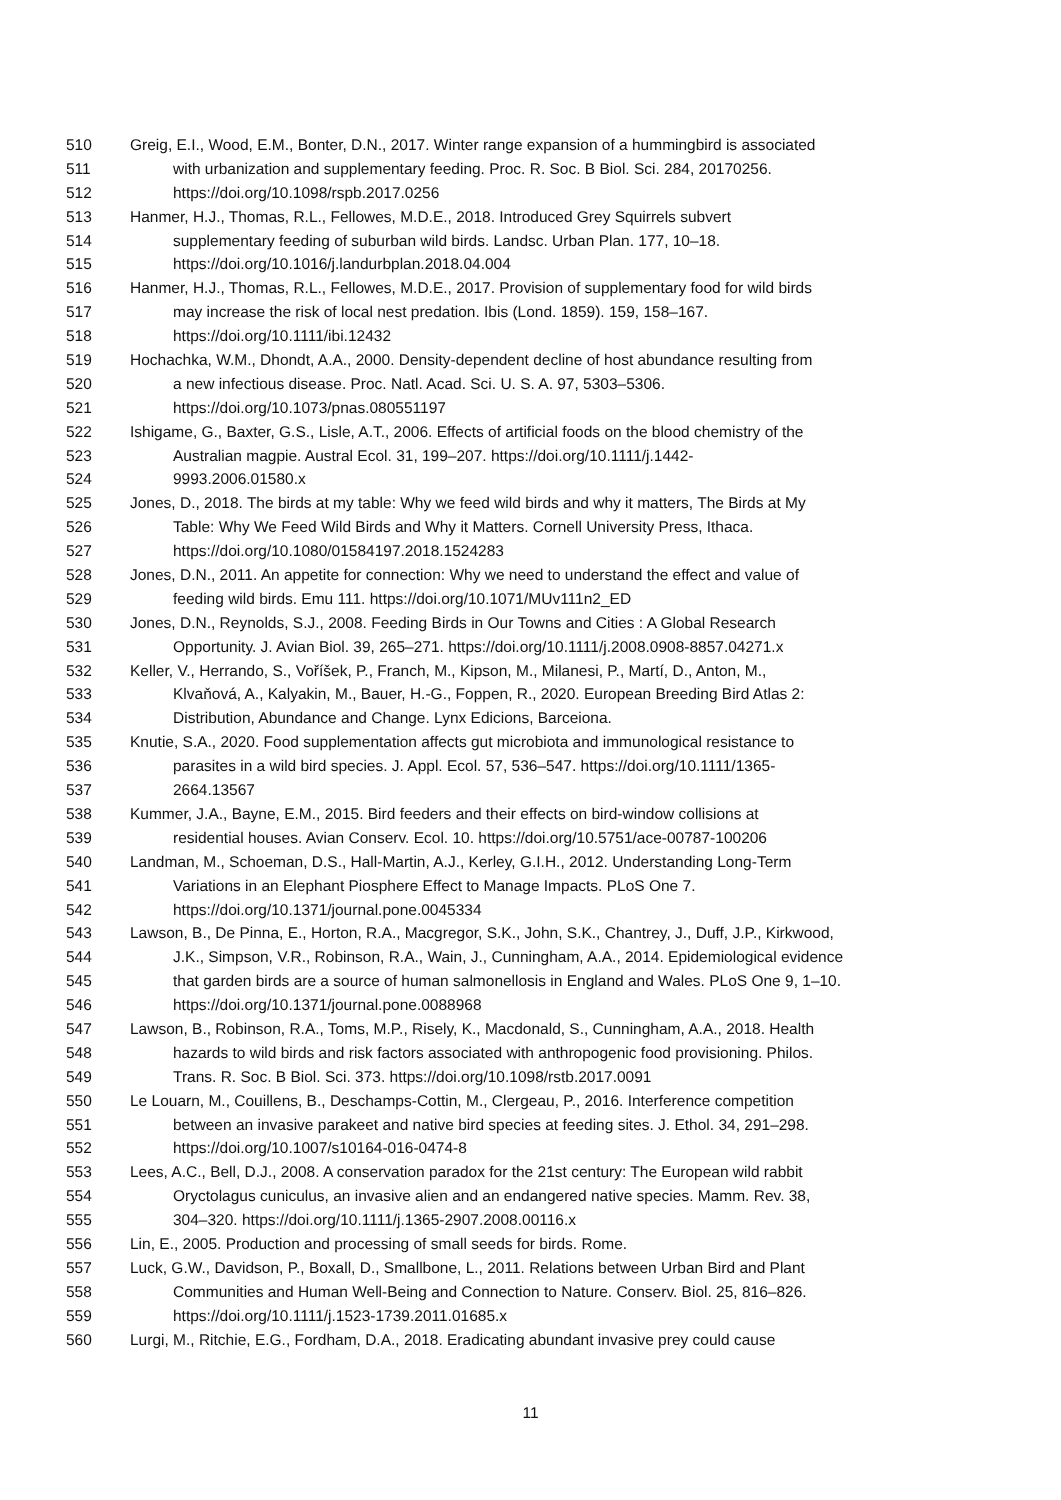510 Greig, E.I., Wood, E.M., Bonter, D.N., 2017. Winter range expansion of a hummingbird is associated
511 with urbanization and supplementary feeding. Proc. R. Soc. B Biol. Sci. 284, 20170256.
512 https://doi.org/10.1098/rspb.2017.0256
513 Hanmer, H.J., Thomas, R.L., Fellowes, M.D.E., 2018. Introduced Grey Squirrels subvert
514 supplementary feeding of suburban wild birds. Landsc. Urban Plan. 177, 10–18.
515 https://doi.org/10.1016/j.landurbplan.2018.04.004
516 Hanmer, H.J., Thomas, R.L., Fellowes, M.D.E., 2017. Provision of supplementary food for wild birds
517 may increase the risk of local nest predation. Ibis (Lond. 1859). 159, 158–167.
518 https://doi.org/10.1111/ibi.12432
519 Hochachka, W.M., Dhondt, A.A., 2000. Density-dependent decline of host abundance resulting from
520 a new infectious disease. Proc. Natl. Acad. Sci. U. S. A. 97, 5303–5306.
521 https://doi.org/10.1073/pnas.080551197
522 Ishigame, G., Baxter, G.S., Lisle, A.T., 2006. Effects of artificial foods on the blood chemistry of the
523 Australian magpie. Austral Ecol. 31, 199–207. https://doi.org/10.1111/j.1442-
524 9993.2006.01580.x
525 Jones, D., 2018. The birds at my table: Why we feed wild birds and why it matters, The Birds at My
526 Table: Why We Feed Wild Birds and Why it Matters. Cornell University Press, Ithaca.
527 https://doi.org/10.1080/01584197.2018.1524283
528 Jones, D.N., 2011. An appetite for connection: Why we need to understand the effect and value of
529 feeding wild birds. Emu 111. https://doi.org/10.1071/MUv111n2_ED
530 Jones, D.N., Reynolds, S.J., 2008. Feeding Birds in Our Towns and Cities : A Global Research
531 Opportunity. J. Avian Biol. 39, 265–271. https://doi.org/10.1111/j.2008.0908-8857.04271.x
532 Keller, V., Herrando, S., Voříšek, P., Franch, M., Kipson, M., Milanesi, P., Martí, D., Anton, M.,
533 Klvaňová, A., Kalyakin, M., Bauer, H.-G., Foppen, R., 2020. European Breeding Bird Atlas 2:
534 Distribution, Abundance and Change. Lynx Edicions, Barceiona.
535 Knutie, S.A., 2020. Food supplementation affects gut microbiota and immunological resistance to
536 parasites in a wild bird species. J. Appl. Ecol. 57, 536–547. https://doi.org/10.1111/1365-
537 2664.13567
538 Kummer, J.A., Bayne, E.M., 2015. Bird feeders and their effects on bird-window collisions at
539 residential houses. Avian Conserv. Ecol. 10. https://doi.org/10.5751/ace-00787-100206
540 Landman, M., Schoeman, D.S., Hall-Martin, A.J., Kerley, G.I.H., 2012. Understanding Long-Term
541 Variations in an Elephant Piosphere Effect to Manage Impacts. PLoS One 7.
542 https://doi.org/10.1371/journal.pone.0045334
543 Lawson, B., De Pinna, E., Horton, R.A., Macgregor, S.K., John, S.K., Chantrey, J., Duff, J.P., Kirkwood,
544 J.K., Simpson, V.R., Robinson, R.A., Wain, J., Cunningham, A.A., 2014. Epidemiological evidence
545 that garden birds are a source of human salmonellosis in England and Wales. PLoS One 9, 1–10.
546 https://doi.org/10.1371/journal.pone.0088968
547 Lawson, B., Robinson, R.A., Toms, M.P., Risely, K., Macdonald, S., Cunningham, A.A., 2018. Health
548 hazards to wild birds and risk factors associated with anthropogenic food provisioning. Philos.
549 Trans. R. Soc. B Biol. Sci. 373. https://doi.org/10.1098/rstb.2017.0091
550 Le Louarn, M., Couillens, B., Deschamps-Cottin, M., Clergeau, P., 2016. Interference competition
551 between an invasive parakeet and native bird species at feeding sites. J. Ethol. 34, 291–298.
552 https://doi.org/10.1007/s10164-016-0474-8
553 Lees, A.C., Bell, D.J., 2008. A conservation paradox for the 21st century: The European wild rabbit
554 Oryctolagus cuniculus, an invasive alien and an endangered native species. Mamm. Rev. 38,
555 304–320. https://doi.org/10.1111/j.1365-2907.2008.00116.x
556 Lin, E., 2005. Production and processing of small seeds for birds. Rome.
557 Luck, G.W., Davidson, P., Boxall, D., Smallbone, L., 2011. Relations between Urban Bird and Plant
558 Communities and Human Well-Being and Connection to Nature. Conserv. Biol. 25, 816–826.
559 https://doi.org/10.1111/j.1523-1739.2011.01685.x
560 Lurgi, M., Ritchie, E.G., Fordham, D.A., 2018. Eradicating abundant invasive prey could cause
11